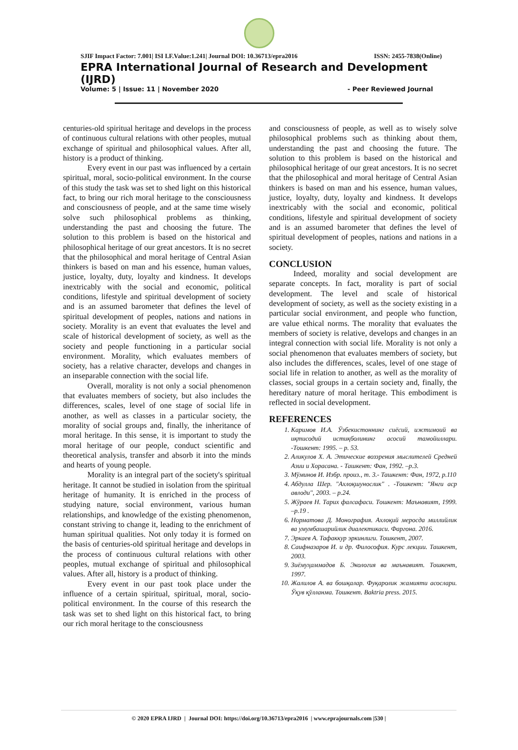SJIF Impact Factor: 7.001| ISI I.F.Value:1.241| Journal DOI: 10.36713/epra2016 ISSN: 2455-7838(Online)
EPRA International Journal of Research and Development (IJRD)
Volume: 5 | Issue: 11 | November 2020 - Peer Reviewed Journal
centuries-old spiritual heritage and develops in the process of continuous cultural relations with other peoples, mutual exchange of spiritual and philosophical values. After all, history is a product of thinking.
Every event in our past was influenced by a certain spiritual, moral, socio-political environment. In the course of this study the task was set to shed light on this historical fact, to bring our rich moral heritage to the consciousness and consciousness of people, and at the same time wisely solve such philosophical problems as thinking, understanding the past and choosing the future. The solution to this problem is based on the historical and philosophical heritage of our great ancestors. It is no secret that the philosophical and moral heritage of Central Asian thinkers is based on man and his essence, human values, justice, loyalty, duty, loyalty and kindness. It develops inextricably with the social and economic, political conditions, lifestyle and spiritual development of society and is an assumed barometer that defines the level of spiritual development of peoples, nations and nations in society. Morality is an event that evaluates the level and scale of historical development of society, as well as the society and people functioning in a particular social environment. Morality, which evaluates members of society, has a relative character, develops and changes in an inseparable connection with the social life.
Overall, morality is not only a social phenomenon that evaluates members of society, but also includes the differences, scales, level of one stage of social life in another, as well as classes in a particular society, the morality of social groups and, finally, the inheritance of moral heritage. In this sense, it is important to study the moral heritage of our people, conduct scientific and theoretical analysis, transfer and absorb it into the minds and hearts of young people.
Morality is an integral part of the society's spiritual heritage. It cannot be studied in isolation from the spiritual heritage of humanity. It is enriched in the process of studying nature, social environment, various human relationships, and knowledge of the existing phenomenon, constant striving to change it, leading to the enrichment of human spiritual qualities. Not only today it is formed on the basis of centuries-old spiritual heritage and develops in the process of continuous cultural relations with other peoples, mutual exchange of spiritual and philosophical values. After all, history is a product of thinking.
Every event in our past took place under the influence of a certain spiritual, spiritual, moral, socio-political environment. In the course of this research the task was set to shed light on this historical fact, to bring our rich moral heritage to the consciousness
and consciousness of people, as well as to wisely solve philosophical problems such as thinking about them, understanding the past and choosing the future. The solution to this problem is based on the historical and philosophical heritage of our great ancestors. It is no secret that the philosophical and moral heritage of Central Asian thinkers is based on man and his essence, human values, justice, loyalty, duty, loyalty and kindness. It develops inextricably with the social and economic, political conditions, lifestyle and spiritual development of society and is an assumed barometer that defines the level of spiritual development of peoples, nations and nations in a society.
CONCLUSION
Indeed, morality and social development are separate concepts. In fact, morality is part of social development. The level and scale of historical development of society, as well as the society existing in a particular social environment, and people who function, are value ethical norms. The morality that evaluates the members of society is relative, develops and changes in an integral connection with social life. Morality is not only a social phenomenon that evaluates members of society, but also includes the differences, scales, level of one stage of social life in relation to another, as well as the morality of classes, social groups in a certain society and, finally, the hereditary nature of moral heritage. This embodiment is reflected in social development.
REFERENCES
1. Каримов И.А. Ўзбекистоннинг сиёсий, ижтимоий ва иқтисодий истиқболининг асосий тамойиллари. -Тошкент: 1995. – p. 53.
2. Аликулов Х. А. Этические воззрения мыслителей Средней Азии и Хорасана. - Ташкент: Фан, 1992. –p.3.
3. Мўминов И. Избр. произ., т. 3.- Ташкент: Фан, 1972, p.110
4. Абдулла Шер. "Ахлоқшунослик" . -Тошкент: "Янги аср авлоди", 2003. – p.24.
5. Жўраев Н. Тарих фалсафаси. Тошкент: Маънавият, 1999. –p.19 .
6. Норматова Д. Монография. Ахлоқий меросда миллийлик ва умумбашарийлик диалектикаси. Фаргона. 2016.
7. Эркаев А. Тафаккур эркинлиги. Тошкент, 2007.
8. Саифназаров И. и др. Философия. Курс лекции. Ташкент, 2003.
9. Зиёмуҳаммадов Б. Экология ва маънавият. Тошкент, 1997.
10. Жалилов А. ва бошқалар. Фуқаролик жамияти асослари. Ўқув қўлланма. Тошкент. Baktria press. 2015.
© 2020 EPRA IJRD | Journal DOI: https://doi.org/10.36713/epra2016 | www.eprajournals.com |530 |